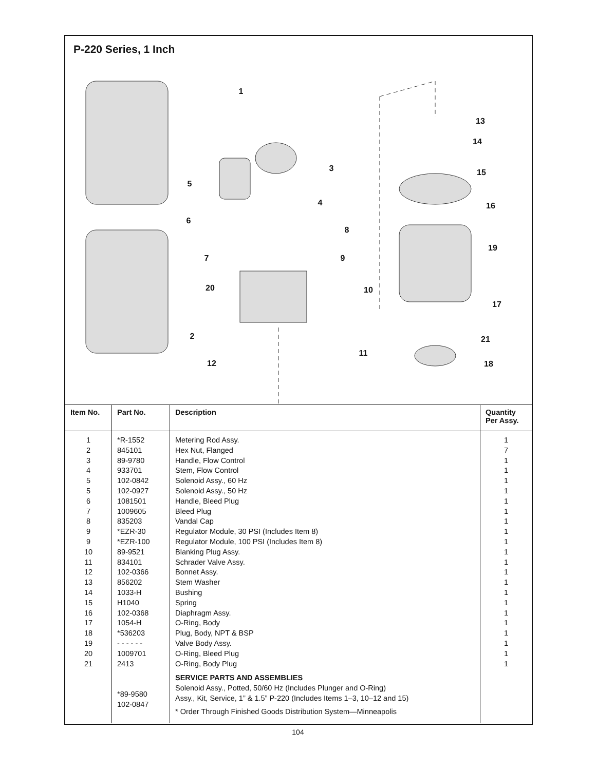P-220 Series, 1 Inch
1
3
4
5
6
7
8
9
10
11
12
13
14
15
16
17
18
19
20
21
2
| Item No. | Part No. | Description | Quantity Per Assy. |
| --- | --- | --- | --- |
| 1 2 3 4 5 5 6 7 8 9 9 10 11 12 13 14 15 16 17 18 19 20 21 | *R-1552 845101 89-9780 933701 102-0842 102-0927 1081501 1009605 835203 *EZR-30 *EZR-100 89-9521 834101 102-0366 856202 1033-H H1040 102-0368 1054-H *536203 - - - - - - 1009701 2413 *89-9580 102-0847 | Metering Rod Assy. Hex Nut, Flanged Handle, Flow Control Stem, Flow Control Solenoid Assy., 60 Hz Solenoid Assy., 50 Hz Handle, Bleed Plug Bleed Plug Vandal Cap Regulator Module, 30 PSI (Includes Item 8) Regulator Module, 100 PSI (Includes Item 8) Blanking Plug Assy. Schrader Valve Assy. Bonnet Assy. Stem Washer Bushing Spring Diaphragm Assy. O-Ring, Body Plug, Body, NPT & BSP Valve Body Assy. O-Ring, Bleed Plug O-Ring, Body Plug SERVICE PARTS AND ASSEMBLIES Solenoid Assy., Potted, 50/60 Hz (Includes Plunger and O-Ring) Assy., Kit, Service, 1” & 1.5” P-220 (Includes Items 1–3, 10–12 and 15) * Order Through Finished Goods Distribution System—Minneapolis | 1 7 1 1 1 1 1 1 1 1 1 1 1 1 1 1 1 1 1 1 1 1 1 |
104